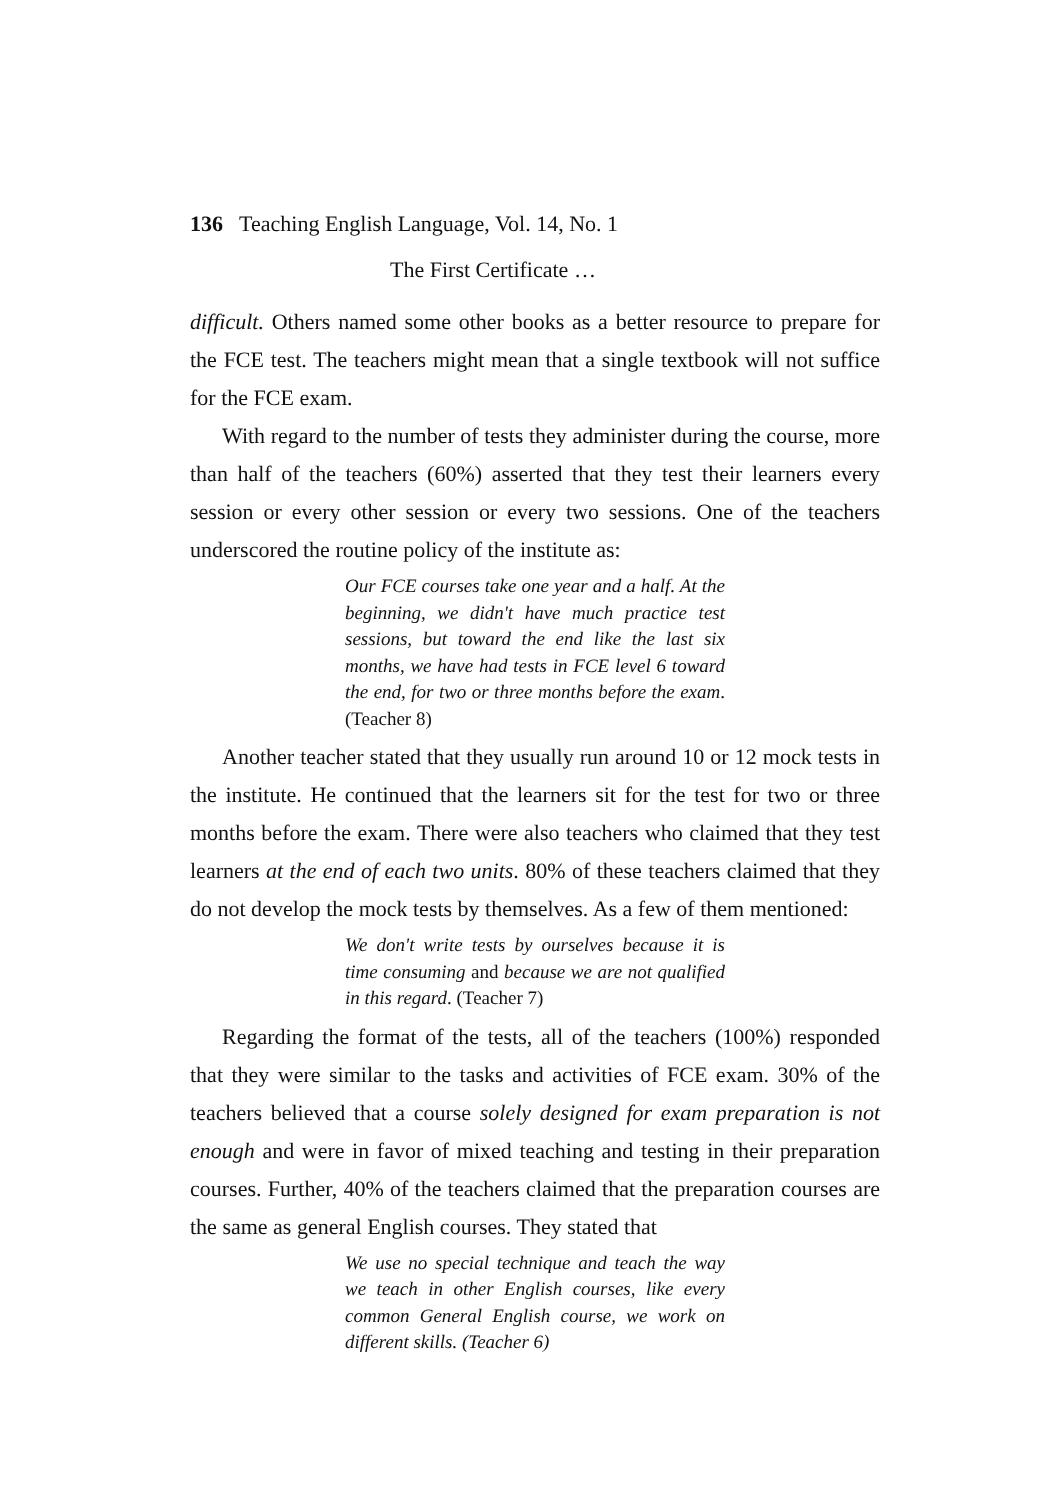136 Teaching English Language, Vol. 14, No. 1
The First Certificate …
difficult. Others named some other books as a better resource to prepare for the FCE test. The teachers might mean that a single textbook will not suffice for the FCE exam.
With regard to the number of tests they administer during the course, more than half of the teachers (60%) asserted that they test their learners every session or every other session or every two sessions. One of the teachers underscored the routine policy of the institute as:
Our FCE courses take one year and a half. At the beginning, we didn't have much practice test sessions, but toward the end like the last six months, we have had tests in FCE level 6 toward the end, for two or three months before the exam. (Teacher 8)
Another teacher stated that they usually run around 10 or 12 mock tests in the institute. He continued that the learners sit for the test for two or three months before the exam. There were also teachers who claimed that they test learners at the end of each two units. 80% of these teachers claimed that they do not develop the mock tests by themselves. As a few of them mentioned:
We don't write tests by ourselves because it is time consuming and because we are not qualified in this regard. (Teacher 7)
Regarding the format of the tests, all of the teachers (100%) responded that they were similar to the tasks and activities of FCE exam. 30% of the teachers believed that a course solely designed for exam preparation is not enough and were in favor of mixed teaching and testing in their preparation courses. Further, 40% of the teachers claimed that the preparation courses are the same as general English courses. They stated that
We use no special technique and teach the way we teach in other English courses, like every common General English course, we work on different skills. (Teacher 6)